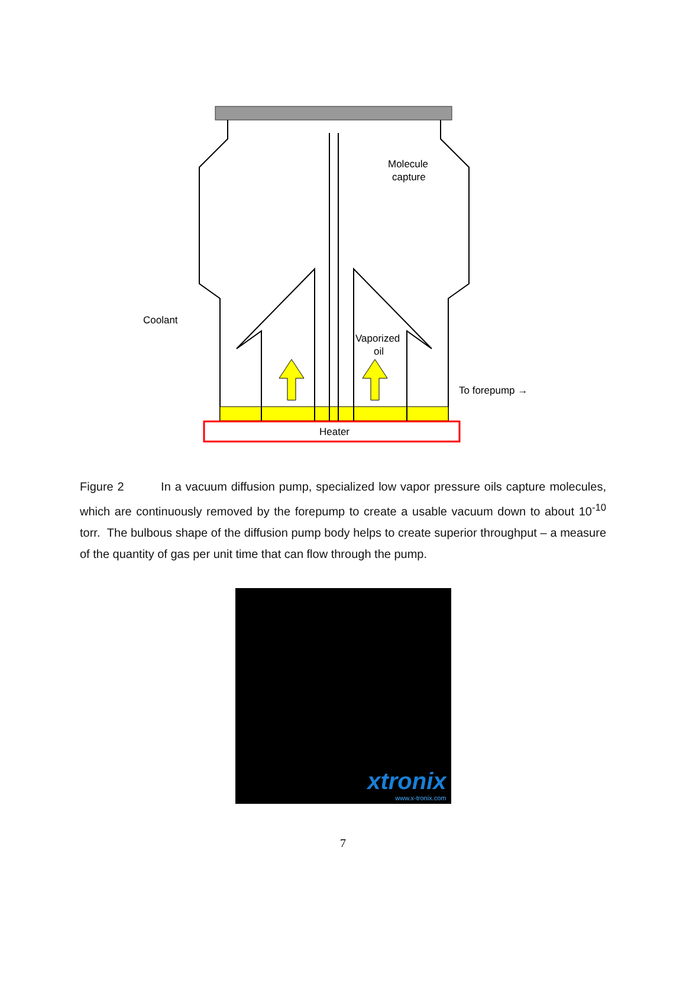Molecule
capture
Coolant
Vaporized
oil
To forepump →
Heater
Figure 2 In a vacuum diffusion pump, specialized low vapor pressure oils capture molecules, which are continuously removed by the forepump to create a usable vacuum down to about 10<sup>-10</sup> torr. The bulbous shape of the diffusion pump body helps to create superior throughput – a measure of the quantity of gas per unit time that can flow through the pump.
xtronix
www.x-tronix.com
7